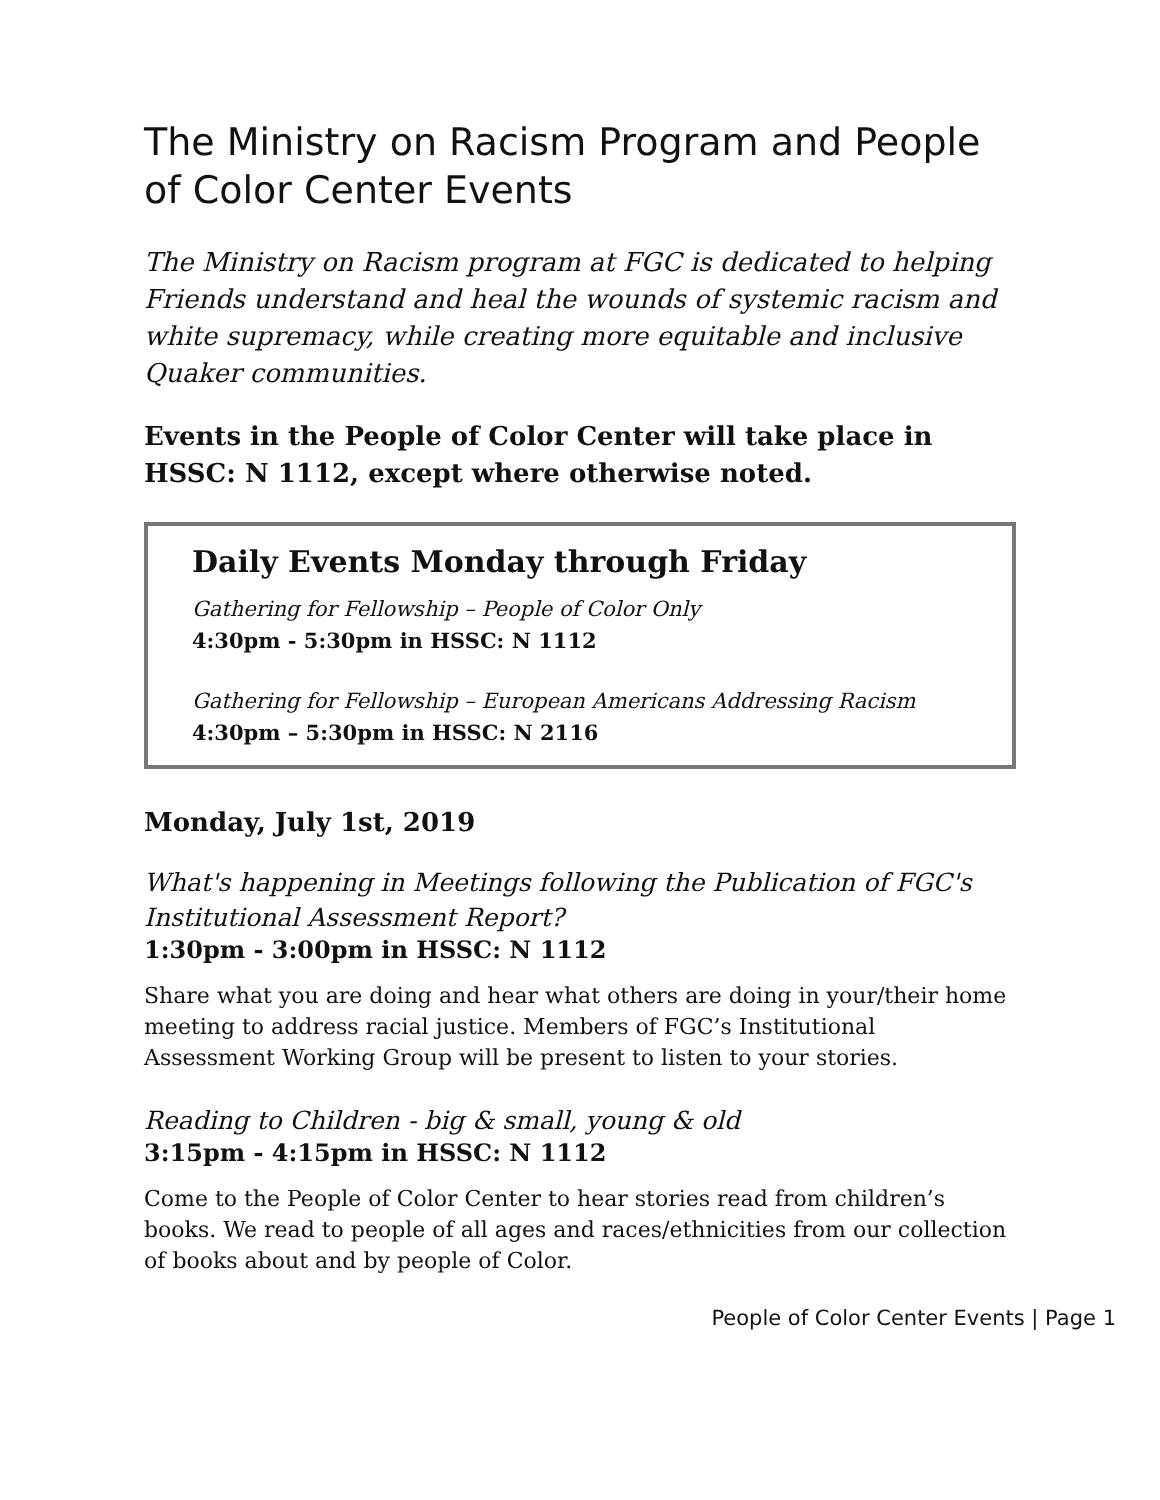The Ministry on Racism Program and People of Color Center Events
The Ministry on Racism program at FGC is dedicated to helping Friends understand and heal the wounds of systemic racism and white supremacy, while creating more equitable and inclusive Quaker communities.
Events in the People of Color Center will take place in HSSC: N 1112, except where otherwise noted.
Daily Events Monday through Friday
Gathering for Fellowship – People of Color Only
4:30pm - 5:30pm in HSSC: N 1112
Gathering for Fellowship – European Americans Addressing Racism
4:30pm – 5:30pm in HSSC: N 2116
Monday, July 1st, 2019
What's happening in Meetings following the Publication of FGC's Institutional Assessment Report?
1:30pm - 3:00pm in HSSC: N 1112
Share what you are doing and hear what others are doing in your/their home meeting to address racial justice. Members of FGC’s Institutional Assessment Working Group will be present to listen to your stories.
Reading to Children - big & small, young & old
3:15pm - 4:15pm in HSSC: N 1112
Come to the People of Color Center to hear stories read from children’s books. We read to people of all ages and races/ethnicities from our collection of books about and by people of Color.
People of Color Center Events | Page 1